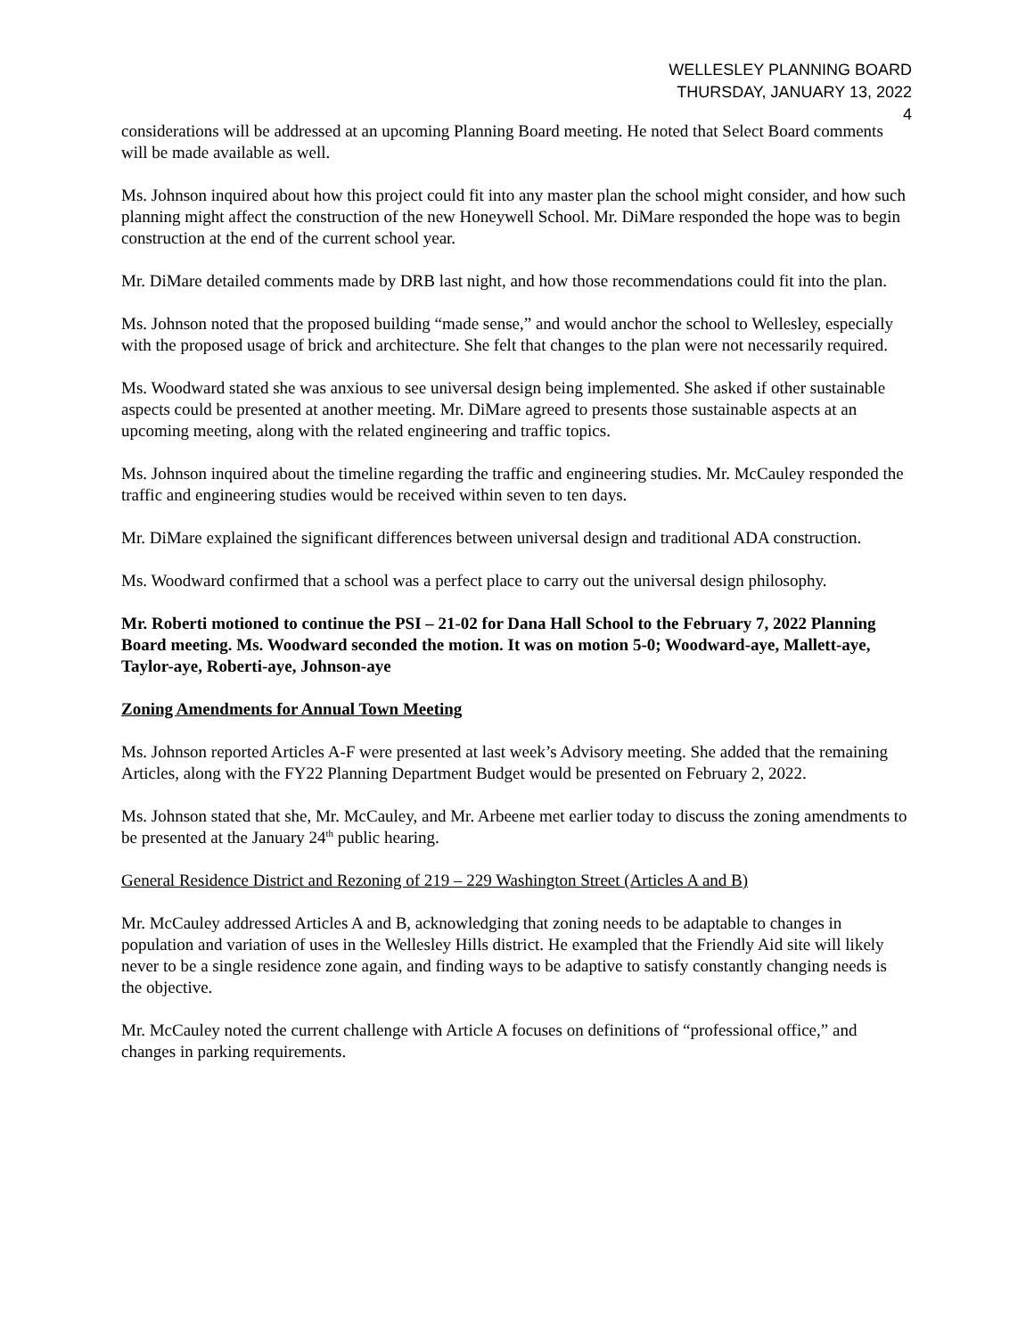WELLESLEY PLANNING BOARD
THURSDAY, JANUARY 13, 2022
4
considerations will be addressed at an upcoming Planning Board meeting. He noted that Select Board comments will be made available as well.
Ms. Johnson inquired about how this project could fit into any master plan the school might consider, and how such planning might affect the construction of the new Honeywell School. Mr. DiMare responded the hope was to begin construction at the end of the current school year.
Mr. DiMare detailed comments made by DRB last night, and how those recommendations could fit into the plan.
Ms. Johnson noted that the proposed building “made sense,” and would anchor the school to Wellesley, especially with the proposed usage of brick and architecture. She felt that changes to the plan were not necessarily required.
Ms. Woodward stated she was anxious to see universal design being implemented. She asked if other sustainable aspects could be presented at another meeting. Mr. DiMare agreed to presents those sustainable aspects at an upcoming meeting, along with the related engineering and traffic topics.
Ms. Johnson inquired about the timeline regarding the traffic and engineering studies. Mr. McCauley responded the traffic and engineering studies would be received within seven to ten days.
Mr. DiMare explained the significant differences between universal design and traditional ADA construction.
Ms. Woodward confirmed that a school was a perfect place to carry out the universal design philosophy.
Mr. Roberti motioned to continue the PSI – 21-02 for Dana Hall School to the February 7, 2022 Planning Board meeting. Ms. Woodward seconded the motion. It was on motion 5-0; Woodward-aye, Mallett-aye, Taylor-aye, Roberti-aye, Johnson-aye
Zoning Amendments for Annual Town Meeting
Ms. Johnson reported Articles A-F were presented at last week’s Advisory meeting. She added that the remaining Articles, along with the FY22 Planning Department Budget would be presented on February 2, 2022.
Ms. Johnson stated that she, Mr. McCauley, and Mr. Arbeene met earlier today to discuss the zoning amendments to be presented at the January 24<sup>th</sup> public hearing.
General Residence District and Rezoning of 219 – 229 Washington Street (Articles A and B)
Mr. McCauley addressed Articles A and B, acknowledging that zoning needs to be adaptable to changes in population and variation of uses in the Wellesley Hills district. He exampled that the Friendly Aid site will likely never to be a single residence zone again, and finding ways to be adaptive to satisfy constantly changing needs is the objective.
Mr. McCauley noted the current challenge with Article A focuses on definitions of “professional office,” and changes in parking requirements.